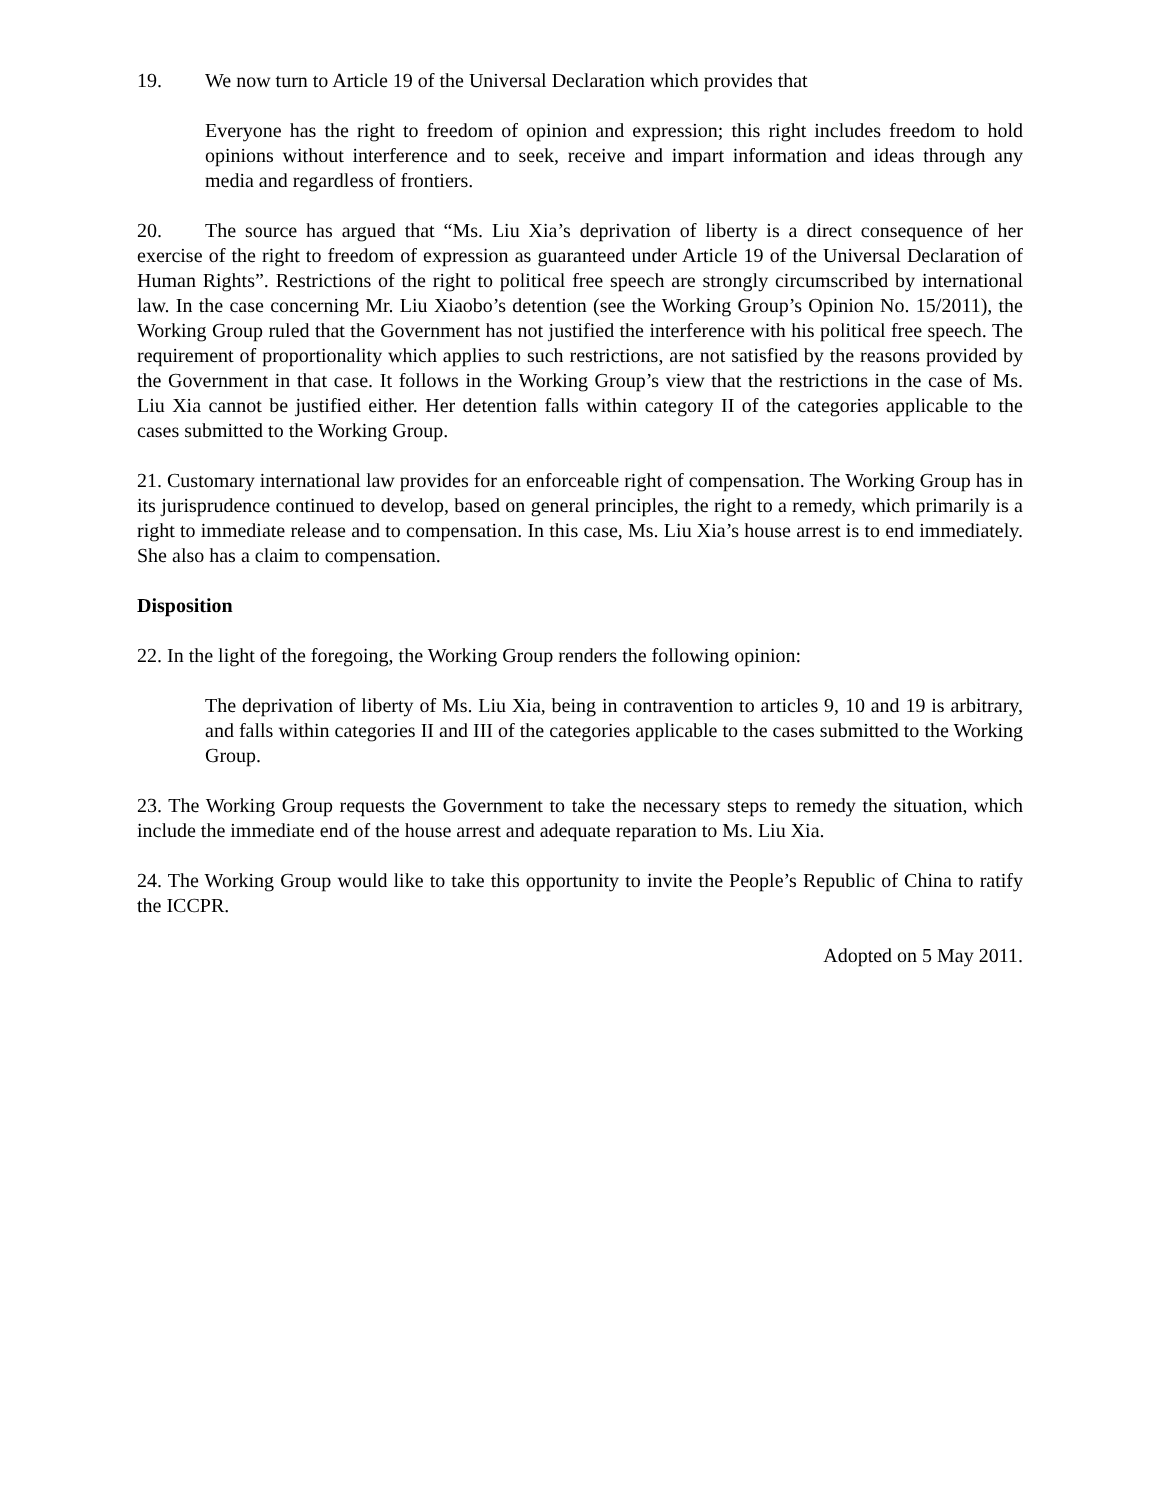19. We now turn to Article 19 of the Universal Declaration which provides that
Everyone has the right to freedom of opinion and expression; this right includes freedom to hold opinions without interference and to seek, receive and impart information and ideas through any media and regardless of frontiers.
20. The source has argued that “Ms. Liu Xia’s deprivation of liberty is a direct consequence of her exercise of the right to freedom of expression as guaranteed under Article 19 of the Universal Declaration of Human Rights”. Restrictions of the right to political free speech are strongly circumscribed by international law. In the case concerning Mr. Liu Xiaobo’s detention (see the Working Group’s Opinion No. 15/2011), the Working Group ruled that the Government has not justified the interference with his political free speech. The requirement of proportionality which applies to such restrictions, are not satisfied by the reasons provided by the Government in that case. It follows in the Working Group’s view that the restrictions in the case of Ms. Liu Xia cannot be justified either. Her detention falls within category II of the categories applicable to the cases submitted to the Working Group.
21. Customary international law provides for an enforceable right of compensation. The Working Group has in its jurisprudence continued to develop, based on general principles, the right to a remedy, which primarily is a right to immediate release and to compensation. In this case, Ms. Liu Xia’s house arrest is to end immediately. She also has a claim to compensation.
Disposition
22. In the light of the foregoing, the Working Group renders the following opinion:
The deprivation of liberty of Ms. Liu Xia, being in contravention to articles 9, 10 and 19 is arbitrary, and falls within categories II and III of the categories applicable to the cases submitted to the Working Group.
23. The Working Group requests the Government to take the necessary steps to remedy the situation, which include the immediate end of the house arrest and adequate reparation to Ms. Liu Xia.
24. The Working Group would like to take this opportunity to invite the People’s Republic of China to ratify the ICCPR.
Adopted on 5 May 2011.